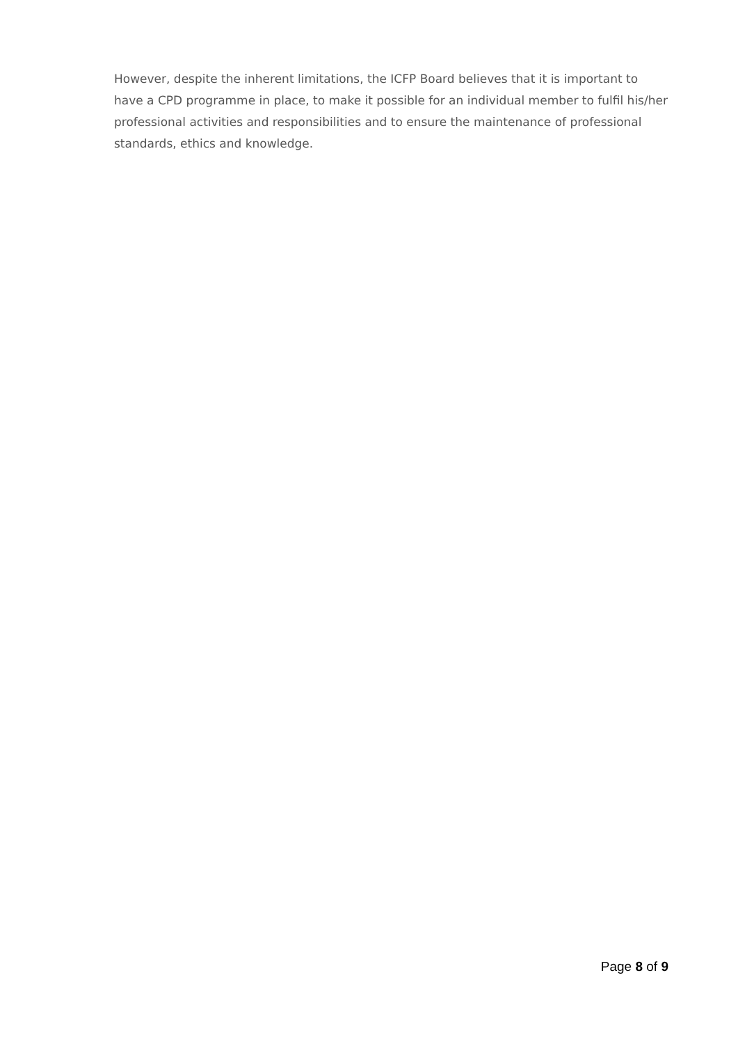However, despite the inherent limitations, the ICFP Board believes that it is important to have a CPD programme in place, to make it possible for an individual member to fulfil his/her professional activities and responsibilities and to ensure the maintenance of professional standards, ethics and knowledge.
Page 8 of 9